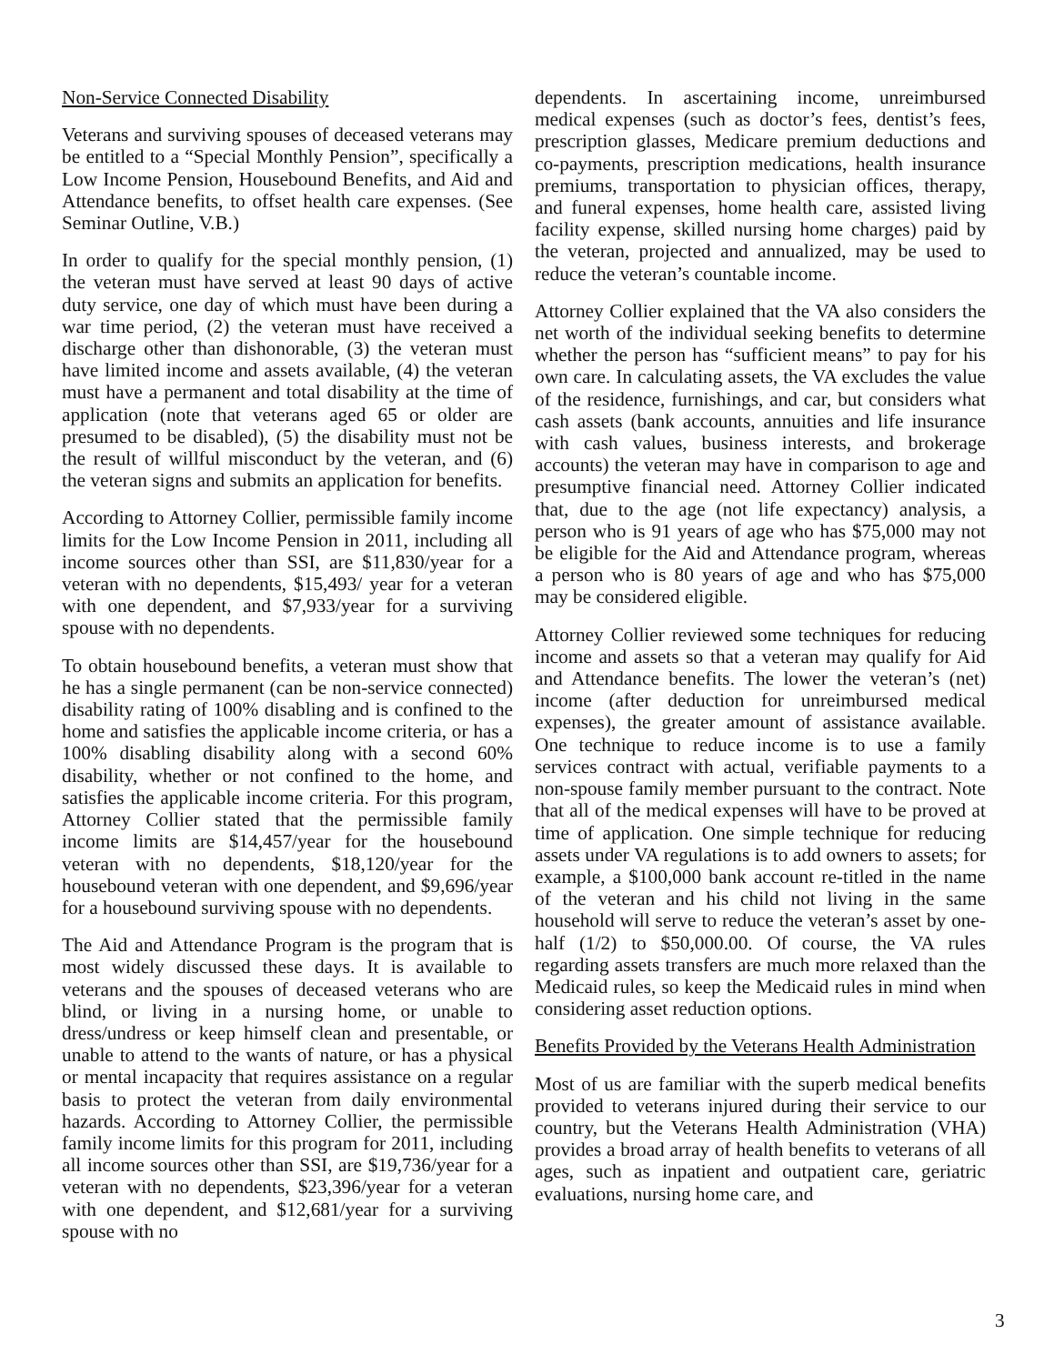Non-Service Connected Disability
Veterans and surviving spouses of deceased veterans may be entitled to a “Special Monthly Pension”, specifically a Low Income Pension, Housebound Benefits, and Aid and Attendance benefits, to offset health care expenses. (See Seminar Outline, V.B.)
In order to qualify for the special monthly pension, (1) the veteran must have served at least 90 days of active duty service, one day of which must have been during a war time period, (2) the veteran must have received a discharge other than dishonorable, (3) the veteran must have limited income and assets available, (4) the veteran must have a permanent and total disability at the time of application (note that veterans aged 65 or older are presumed to be disabled), (5) the disability must not be the result of willful misconduct by the veteran, and (6) the veteran signs and submits an application for benefits.
According to Attorney Collier, permissible family income limits for the Low Income Pension in 2011, including all income sources other than SSI, are $11,830/year for a veteran with no dependents, $15,493/ year for a veteran with one dependent, and $7,933/year for a surviving spouse with no dependents.
To obtain housebound benefits, a veteran must show that he has a single permanent (can be non-service connected) disability rating of 100% disabling and is confined to the home and satisfies the applicable income criteria, or has a 100% disabling disability along with a second 60% disability, whether or not confined to the home, and satisfies the applicable income criteria. For this program, Attorney Collier stated that the permissible family income limits are $14,457/year for the housebound veteran with no dependents, $18,120/year for the housebound veteran with one dependent, and $9,696/year for a housebound surviving spouse with no dependents.
The Aid and Attendance Program is the program that is most widely discussed these days. It is available to veterans and the spouses of deceased veterans who are blind, or living in a nursing home, or unable to dress/undress or keep himself clean and presentable, or unable to attend to the wants of nature, or has a physical or mental incapacity that requires assistance on a regular basis to protect the veteran from daily environmental hazards. According to Attorney Collier, the permissible family income limits for this program for 2011, including all income sources other than SSI, are $19,736/year for a veteran with no dependents, $23,396/year for a veteran with one dependent, and $12,681/year for a surviving spouse with no
dependents. In ascertaining income, unreimbursed medical expenses (such as doctor’s fees, dentist’s fees, prescription glasses, Medicare premium deductions and co-payments, prescription medications, health insurance premiums, transportation to physician offices, therapy, and funeral expenses, home health care, assisted living facility expense, skilled nursing home charges) paid by the veteran, projected and annualized, may be used to reduce the veteran’s countable income.
Attorney Collier explained that the VA also considers the net worth of the individual seeking benefits to determine whether the person has “sufficient means” to pay for his own care. In calculating assets, the VA excludes the value of the residence, furnishings, and car, but considers what cash assets (bank accounts, annuities and life insurance with cash values, business interests, and brokerage accounts) the veteran may have in comparison to age and presumptive financial need. Attorney Collier indicated that, due to the age (not life expectancy) analysis, a person who is 91 years of age who has $75,000 may not be eligible for the Aid and Attendance program, whereas a person who is 80 years of age and who has $75,000 may be considered eligible.
Attorney Collier reviewed some techniques for reducing income and assets so that a veteran may qualify for Aid and Attendance benefits. The lower the veteran’s (net) income (after deduction for unreimbursed medical expenses), the greater amount of assistance available. One technique to reduce income is to use a family services contract with actual, verifiable payments to a non-spouse family member pursuant to the contract. Note that all of the medical expenses will have to be proved at time of application. One simple technique for reducing assets under VA regulations is to add owners to assets; for example, a $100,000 bank account re-titled in the name of the veteran and his child not living in the same household will serve to reduce the veteran’s asset by one-half (1/2) to $50,000.00. Of course, the VA rules regarding assets transfers are much more relaxed than the Medicaid rules, so keep the Medicaid rules in mind when considering asset reduction options.
Benefits Provided by the Veterans Health Administration
Most of us are familiar with the superb medical benefits provided to veterans injured during their service to our country, but the Veterans Health Administration (VHA) provides a broad array of health benefits to veterans of all ages, such as inpatient and outpatient care, geriatric evaluations, nursing home care, and
3